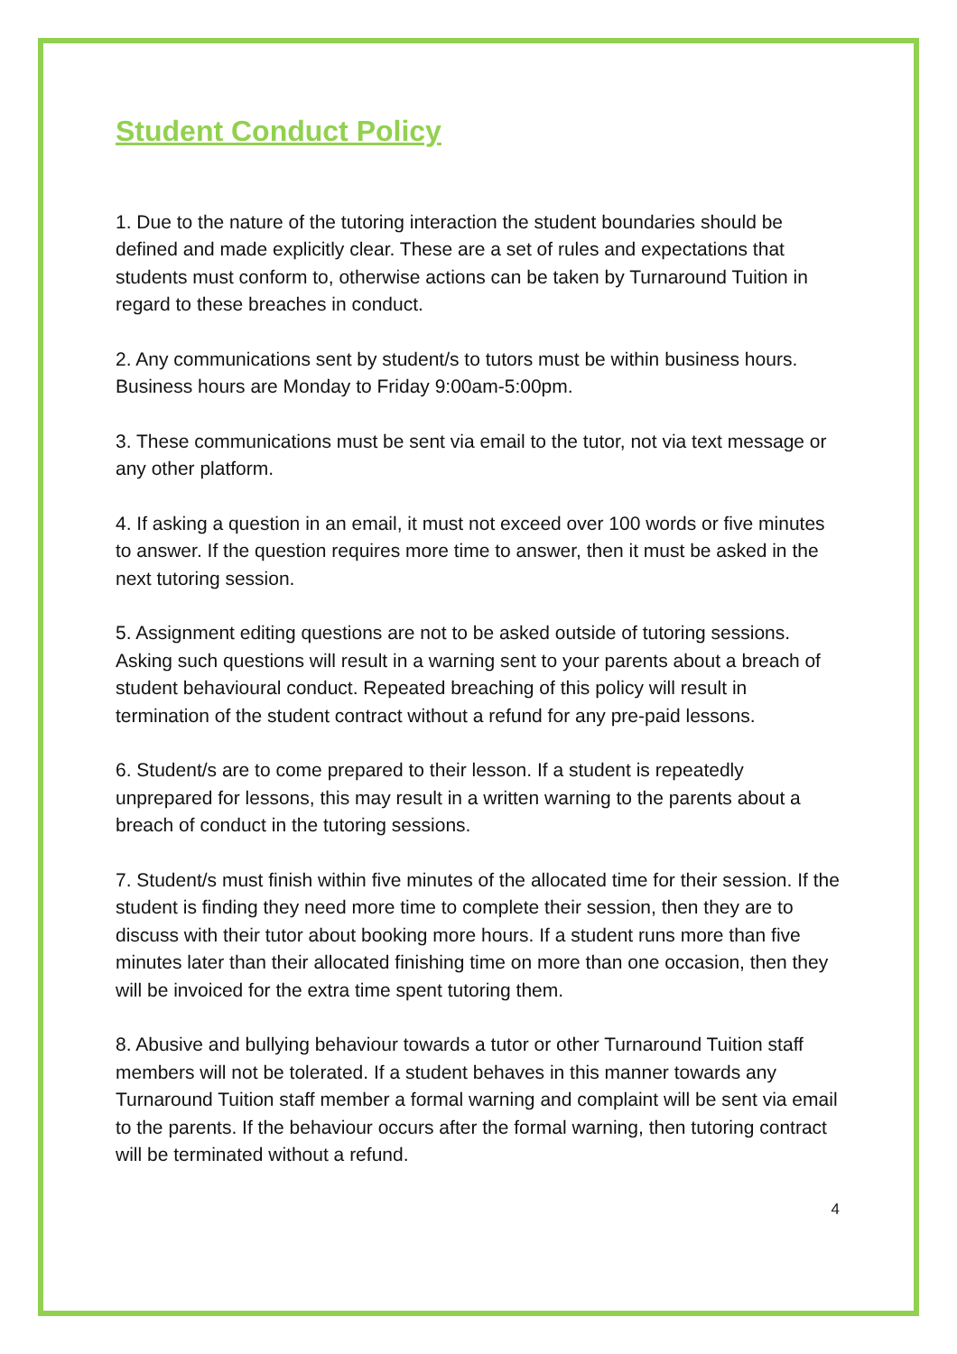Student Conduct Policy
1. Due to the nature of the tutoring interaction the student boundaries should be defined and made explicitly clear. These are a set of rules and expectations that students must conform to, otherwise actions can be taken by Turnaround Tuition in regard to these breaches in conduct.
2. Any communications sent by student/s to tutors must be within business hours. Business hours are Monday to Friday 9:00am-5:00pm.
3. These communications must be sent via email to the tutor, not via text message or any other platform.
4. If asking a question in an email, it must not exceed over 100 words or five minutes to answer. If the question requires more time to answer, then it must be asked in the next tutoring session.
5. Assignment editing questions are not to be asked outside of tutoring sessions. Asking such questions will result in a warning sent to your parents about a breach of student behavioural conduct. Repeated breaching of this policy will result in termination of the student contract without a refund for any pre-paid lessons.
6. Student/s are to come prepared to their lesson. If a student is repeatedly unprepared for lessons, this may result in a written warning to the parents about a breach of conduct in the tutoring sessions.
7. Student/s must finish within five minutes of the allocated time for their session. If the student is finding they need more time to complete their session, then they are to discuss with their tutor about booking more hours. If a student runs more than five minutes later than their allocated finishing time on more than one occasion, then they will be invoiced for the extra time spent tutoring them.
8. Abusive and bullying behaviour towards a tutor or other Turnaround Tuition staff members will not be tolerated. If a student behaves in this manner towards any Turnaround Tuition staff member a formal warning and complaint will be sent via email to the parents. If the behaviour occurs after the formal warning, then tutoring contract will be terminated without a refund.
4